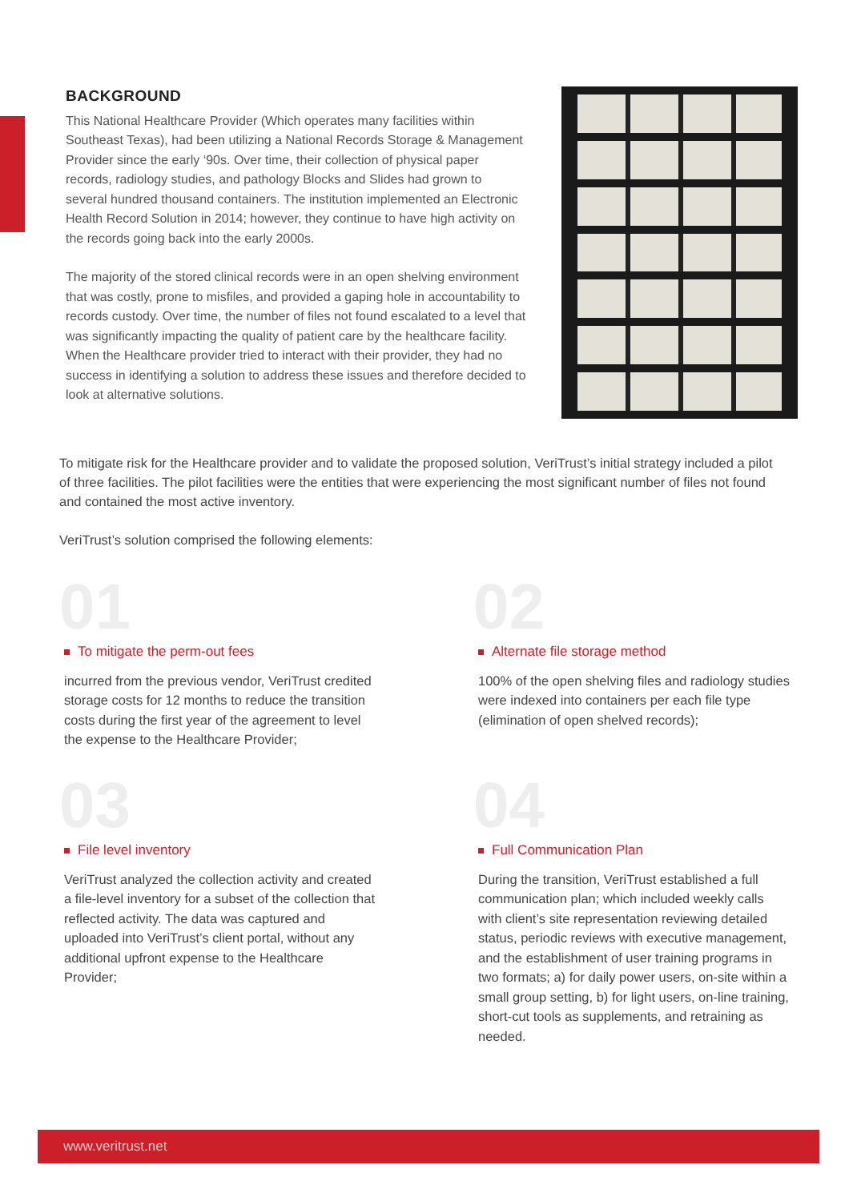BACKGROUND
This National Healthcare Provider (Which operates many facilities within Southeast Texas), had been utilizing a National Records Storage & Management Provider since the early ‘90s. Over time, their collection of physical paper records, radiology studies, and pathology Blocks and Slides had grown to several hundred thousand containers. The institution implemented an Electronic Health Record Solution in 2014; however, they continue to have high activity on the records going back into the early 2000s.
The majority of the stored clinical records were in an open shelving environment that was costly, prone to misfiles, and provided a gaping hole in accountability to records custody. Over time, the number of files not found escalated to a level that was significantly impacting the quality of patient care by the healthcare facility. When the Healthcare provider tried to interact with their provider, they had no success in identifying a solution to address these issues and therefore decided to look at alternative solutions.
To mitigate risk for the Healthcare provider and to validate the proposed solution, VeriTrust’s initial strategy included a pilot of three facilities. The pilot facilities were the entities that were experiencing the most significant number of files not found and contained the most active inventory.
VeriTrust’s solution comprised the following elements:
01
To mitigate the perm-out fees
incurred from the previous vendor, VeriTrust credited storage costs for 12 months to reduce the transition costs during the first year of the agreement to level the expense to the Healthcare Provider;
02
Alternate file storage method
100% of the open shelving files and radiology studies were indexed into containers per each file type (elimination of open shelved records);
03
File level inventory
VeriTrust analyzed the collection activity and created a file-level inventory for a subset of the collection that reflected activity. The data was captured and uploaded into VeriTrust’s client portal, without any additional upfront expense to the Healthcare Provider;
04
Full Communication Plan
During the transition, VeriTrust established a full communication plan; which included weekly calls with client’s site representation reviewing detailed status, periodic reviews with executive management, and the establishment of user training programs in two formats; a) for daily power users, on-site within a small group setting, b) for light users, on-line training, short-cut tools as supplements, and retraining as needed.
www.veritrust.net